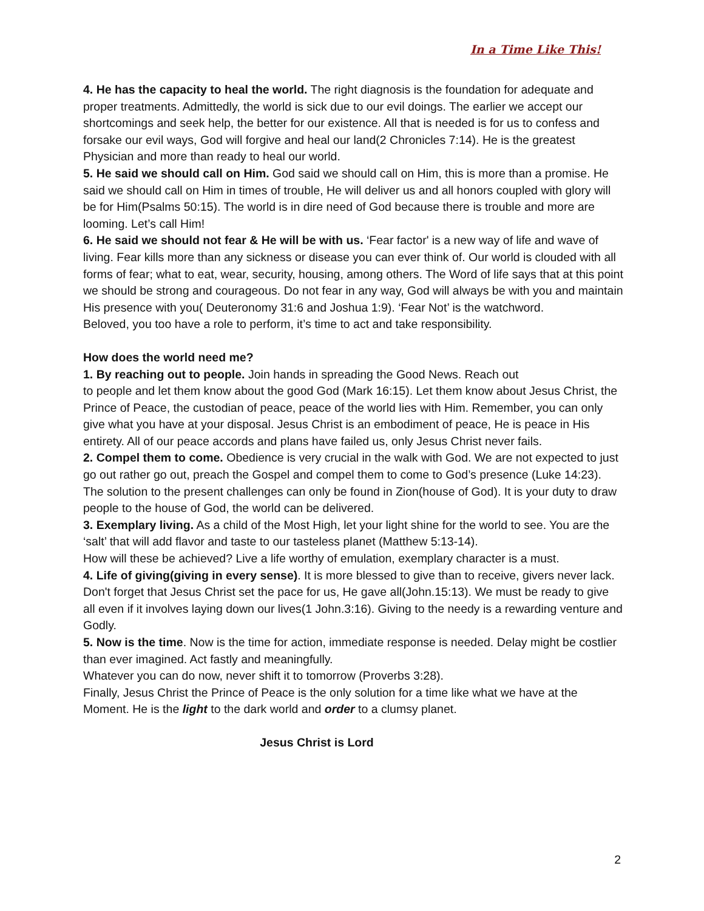In a Time Like This!
4. He has the capacity to heal the world. The right diagnosis is the foundation for adequate and proper treatments. Admittedly, the world is sick due to our evil doings. The earlier we accept our shortcomings and seek help, the better for our existence. All that is needed is for us to confess and forsake our evil ways, God will forgive and heal our land(2 Chronicles 7:14). He is the greatest Physician and more than ready to heal our world.
5. He said we should call on Him. God said we should call on Him, this is more than a promise. He said we should call on Him in times of trouble, He will deliver us and all honors coupled with glory will be for Him(Psalms 50:15). The world is in dire need of God because there is trouble and more are looming. Let’s call Him!
6. He said we should not fear & He will be with us. ‘Fear factor' is a new way of life and wave of living. Fear kills more than any sickness or disease you can ever think of. Our world is clouded with all forms of fear; what to eat, wear, security, housing, among others. The Word of life says that at this point we should be strong and courageous. Do not fear in any way, God will always be with you and maintain His presence with you( Deuteronomy 31:6 and Joshua 1:9). ‘Fear Not’ is the watchword.
Beloved, you too have a role to perform, it’s time to act and take responsibility.
How does the world need me?
1. By reaching out to people. Join hands in spreading the Good News. Reach out
to people and let them know about the good God (Mark 16:15). Let them know about Jesus Christ, the Prince of Peace, the custodian of peace, peace of the world lies with Him. Remember, you can only give what you have at your disposal. Jesus Christ is an embodiment of peace, He is peace in His entirety. All of our peace accords and plans have failed us, only Jesus Christ never fails.
2. Compel them to come. Obedience is very crucial in the walk with God. We are not expected to just go out rather go out, preach the Gospel and compel them to come to God’s presence (Luke 14:23). The solution to the present challenges can only be found in Zion(house of God). It is your duty to draw people to the house of God, the world can be delivered.
3. Exemplary living. As a child of the Most High, let your light shine for the world to see. You are the ‘salt’ that will add flavor and taste to our tasteless planet (Matthew 5:13-14).
How will these be achieved? Live a life worthy of emulation, exemplary character is a must.
4. Life of giving(giving in every sense). It is more blessed to give than to receive, givers never lack. Don't forget that Jesus Christ set the pace for us, He gave all(John.15:13). We must be ready to give all even if it involves laying down our lives(1 John.3:16). Giving to the needy is a rewarding venture and Godly.
5. Now is the time. Now is the time for action, immediate response is needed. Delay might be costlier than ever imagined. Act fastly and meaningfully.
Whatever you can do now, never shift it to tomorrow (Proverbs 3:28).
Finally, Jesus Christ the Prince of Peace is the only solution for a time like what we have at the Moment. He is the light to the dark world and order to a clumsy planet.
Jesus Christ is Lord
2